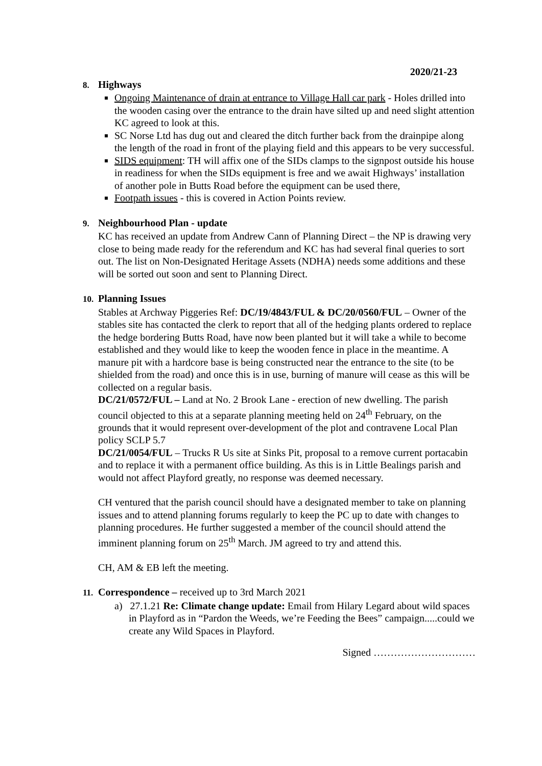2020/21-23
8. Highways
Ongoing Maintenance of drain at entrance to Village Hall car park - Holes drilled into the wooden casing over the entrance to the drain have silted up and need slight attention KC agreed to look at this.
SC Norse Ltd has dug out and cleared the ditch further back from the drainpipe along the length of the road in front of the playing field and this appears to be very successful.
SIDS equipment: TH will affix one of the SIDs clamps to the signpost outside his house in readiness for when the SIDs equipment is free and we await Highways’ installation of another pole in Butts Road before the equipment can be used there,
Footpath issues - this is covered in Action Points review.
9. Neighbourhood Plan - update
KC has received an update from Andrew Cann of Planning Direct – the NP is drawing very close to being made ready for the referendum and KC has had several final queries to sort out. The list on Non-Designated Heritage Assets (NDHA) needs some additions and these will be sorted out soon and sent to Planning Direct.
10. Planning Issues
Stables at Archway Piggeries Ref: DC/19/4843/FUL & DC/20/0560/FUL – Owner of the stables site has contacted the clerk to report that all of the hedging plants ordered to replace the hedge bordering Butts Road, have now been planted but it will take a while to become established and they would like to keep the wooden fence in place in the meantime. A manure pit with a hardcore base is being constructed near the entrance to the site (to be shielded from the road) and once this is in use, burning of manure will cease as this will be collected on a regular basis.
DC/21/0572/FUL – Land at No. 2 Brook Lane - erection of new dwelling. The parish council objected to this at a separate planning meeting held on 24<sup>th</sup> February, on the grounds that it would represent over-development of the plot and contravene Local Plan policy SCLP 5.7
DC/21/0054/FUL – Trucks R Us site at Sinks Pit, proposal to a remove current portacabin and to replace it with a permanent office building. As this is in Little Bealings parish and would not affect Playford greatly, no response was deemed necessary.
CH ventured that the parish council should have a designated member to take on planning issues and to attend planning forums regularly to keep the PC up to date with changes to planning procedures. He further suggested a member of the council should attend the imminent planning forum on 25<sup>th</sup> March. JM agreed to try and attend this.
CH, AM & EB left the meeting.
11. Correspondence – received up to 3rd March 2021
a) 27.1.21 Re: Climate change update: Email from Hilary Legard about wild spaces in Playford as in “Pardon the Weeds, we’re Feeding the Bees” campaign.....could we create any Wild Spaces in Playford.
Signed …………………………